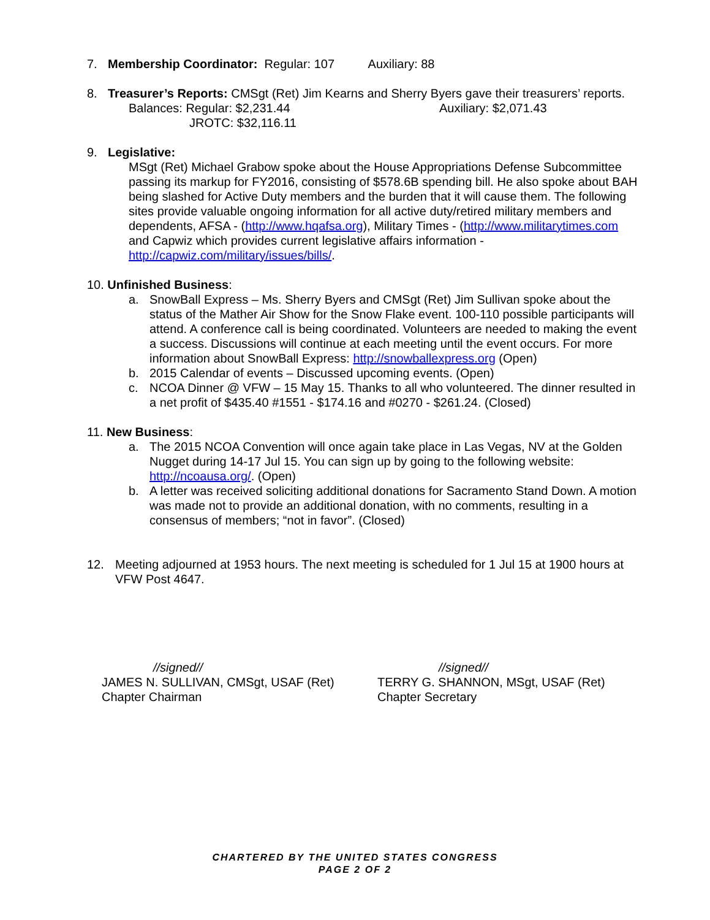7. Membership Coordinator: Regular: 107 Auxiliary: 88
8. Treasurer’s Reports: CMSgt (Ret) Jim Kearns and Sherry Byers gave their treasurers’ reports.
Balances: Regular: $2,231.44 Auxiliary: $2,071.43
JROTC: $32,116.11
9. Legislative:
MSgt (Ret) Michael Grabow spoke about the House Appropriations Defense Subcommittee passing its markup for FY2016, consisting of $578.6B spending bill. He also spoke about BAH being slashed for Active Duty members and the burden that it will cause them. The following sites provide valuable ongoing information for all active duty/retired military members and dependents, AFSA - (http://www.hqafsa.org), Military Times - (http://www.militarytimes.com and Capwiz which provides current legislative affairs information - http://capwiz.com/military/issues/bills/.
10. Unfinished Business:
a. SnowBall Express – Ms. Sherry Byers and CMSgt (Ret) Jim Sullivan spoke about the status of the Mather Air Show for the Snow Flake event. 100-110 possible participants will attend. A conference call is being coordinated. Volunteers are needed to making the event a success. Discussions will continue at each meeting until the event occurs. For more information about SnowBall Express: http://snowballexpress.org (Open)
b. 2015 Calendar of events – Discussed upcoming events. (Open)
c. NCOA Dinner @ VFW – 15 May 15. Thanks to all who volunteered. The dinner resulted in a net profit of $435.40 #1551 - $174.16 and #0270 - $261.24. (Closed)
11. New Business:
a. The 2015 NCOA Convention will once again take place in Las Vegas, NV at the Golden Nugget during 14-17 Jul 15. You can sign up by going to the following website: http://ncoausa.org/. (Open)
b. A letter was received soliciting additional donations for Sacramento Stand Down. A motion was made not to provide an additional donation, with no comments, resulting in a consensus of members; “not in favor”. (Closed)
12. Meeting adjourned at 1953 hours. The next meeting is scheduled for 1 Jul 15 at 1900 hours at VFW Post 4647.
//signed//
JAMES N. SULLIVAN, CMSgt, USAF (Ret)
Chapter Chairman
//signed//
TERRY G. SHANNON, MSgt, USAF (Ret)
Chapter Secretary
CHARTERED BY THE UNITED STATES CONGRESS
PAGE 2 OF 2